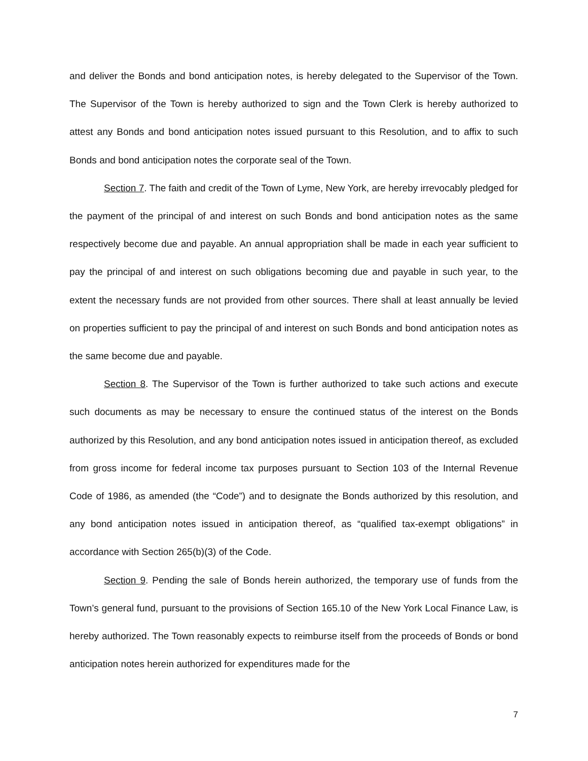and deliver the Bonds and bond anticipation notes, is hereby delegated to the Supervisor of the Town. The Supervisor of the Town is hereby authorized to sign and the Town Clerk is hereby authorized to attest any Bonds and bond anticipation notes issued pursuant to this Resolution, and to affix to such Bonds and bond anticipation notes the corporate seal of the Town.
Section 7. The faith and credit of the Town of Lyme, New York, are hereby irrevocably pledged for the payment of the principal of and interest on such Bonds and bond anticipation notes as the same respectively become due and payable. An annual appropriation shall be made in each year sufficient to pay the principal of and interest on such obligations becoming due and payable in such year, to the extent the necessary funds are not provided from other sources. There shall at least annually be levied on properties sufficient to pay the principal of and interest on such Bonds and bond anticipation notes as the same become due and payable.
Section 8. The Supervisor of the Town is further authorized to take such actions and execute such documents as may be necessary to ensure the continued status of the interest on the Bonds authorized by this Resolution, and any bond anticipation notes issued in anticipation thereof, as excluded from gross income for federal income tax purposes pursuant to Section 103 of the Internal Revenue Code of 1986, as amended (the “Code”) and to designate the Bonds authorized by this resolution, and any bond anticipation notes issued in anticipation thereof, as “qualified tax-exempt obligations” in accordance with Section 265(b)(3) of the Code.
Section 9. Pending the sale of Bonds herein authorized, the temporary use of funds from the Town’s general fund, pursuant to the provisions of Section 165.10 of the New York Local Finance Law, is hereby authorized. The Town reasonably expects to reimburse itself from the proceeds of Bonds or bond anticipation notes herein authorized for expenditures made for the
7